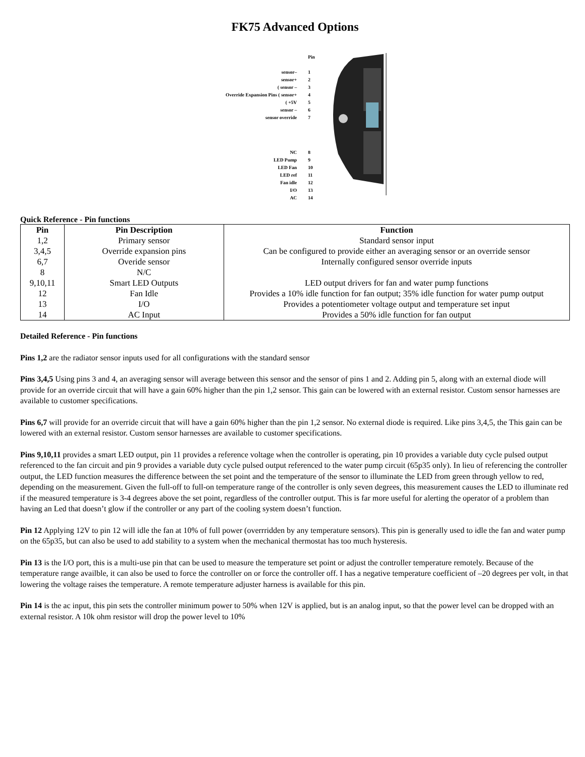FK75 Advanced Options
| | Pin |
| sensor– | 1 |
| sensor+ | 2 |
| ( sensor – | 3 |
| Override Expansion Pins ( sensor+ | 4 |
| ( +5V | 5 |
| sensor – | 6 |
| sensor override | 7 |
| NC | 8 |
| LED Pump | 9 |
| LED Fan | 10 |
| LED ref | 11 |
| Fan idle | 12 |
| I/O | 13 |
| AC | 14 |
Quick Reference - Pin functions
| Pin | Pin Description | Function |
| --- | --- | --- |
| 1,2 | Primary sensor | Standard sensor input |
| 3,4,5 | Override expansion pins | Can be configured to provide either an averaging sensor or an override sensor |
| 6,7 | Overide sensor | Internally configured sensor override inputs |
| 8 | N/C | |
| 9,10,11 | Smart LED Outputs | LED output drivers for fan and water pump functions |
| 12 | Fan Idle | Provides a 10% idle function for fan output; 35% idle function for water pump output |
| 13 | I/O | Provides a potentiometer voltage output and temperature set input |
| 14 | AC Input | Provides a 50% idle function for fan output |
Detailed Reference - Pin functions
Pins 1,2 are the radiator sensor inputs used for all configurations with the standard sensor
Pins 3,4,5 Using pins 3 and 4, an averaging sensor will average between this sensor and the sensor of pins 1 and 2. Adding pin 5, along with an external diode will provide for an override circuit that will have a gain 60% higher than the pin 1,2 sensor. This gain can be lowered with an external resistor. Custom sensor harnesses are available to customer specifications.
Pins 6,7 will provide for an override circuit that will have a gain 60% higher than the pin 1,2 sensor. No external diode is required. Like pins 3,4,5, the This gain can be lowered with an external resistor. Custom sensor harnesses are available to customer specifications.
Pins 9,10,11 provides a smart LED output, pin 11 provides a reference voltage when the controller is operating, pin 10 provides a variable duty cycle pulsed output referenced to the fan circuit and pin 9 provides a variable duty cycle pulsed output referenced to the water pump circuit (65p35 only). In lieu of referencing the controller output, the LED function measures the difference between the set point and the temperature of the sensor to illuminate the LED from green through yellow to red, depending on the measurement. Given the full-off to full-on temperature range of the controller is only seven degrees, this measurement causes the LED to illuminate red if the measured temperature is 3-4 degrees above the set point, regardless of the controller output. This is far more useful for alerting the operator of a problem than having an Led that doesn’t glow if the controller or any part of the cooling system doesn’t function.
Pin 12 Applying 12V to pin 12 will idle the fan at 10% of full power (overrridden by any temperature sensors). This pin is generally used to idle the fan and water pump on the 65p35, but can also be used to add stability to a system when the mechanical thermostat has too much hysteresis.
Pin 13 is the I/O port, this is a multi-use pin that can be used to measure the temperature set point or adjust the controller temperature remotely. Because of the temperature range availble, it can also be used to force the controller on or force the controller off. I has a negative temperature coefficient of –20 degrees per volt, in that lowering the voltage raises the temperature. A remote temperature adjuster harness is available for this pin.
Pin 14 is the ac input, this pin sets the controller minimum power to 50% when 12V is applied, but is an analog input, so that the power level can be dropped with an external resistor. A 10k ohm resistor will drop the power level to 10%